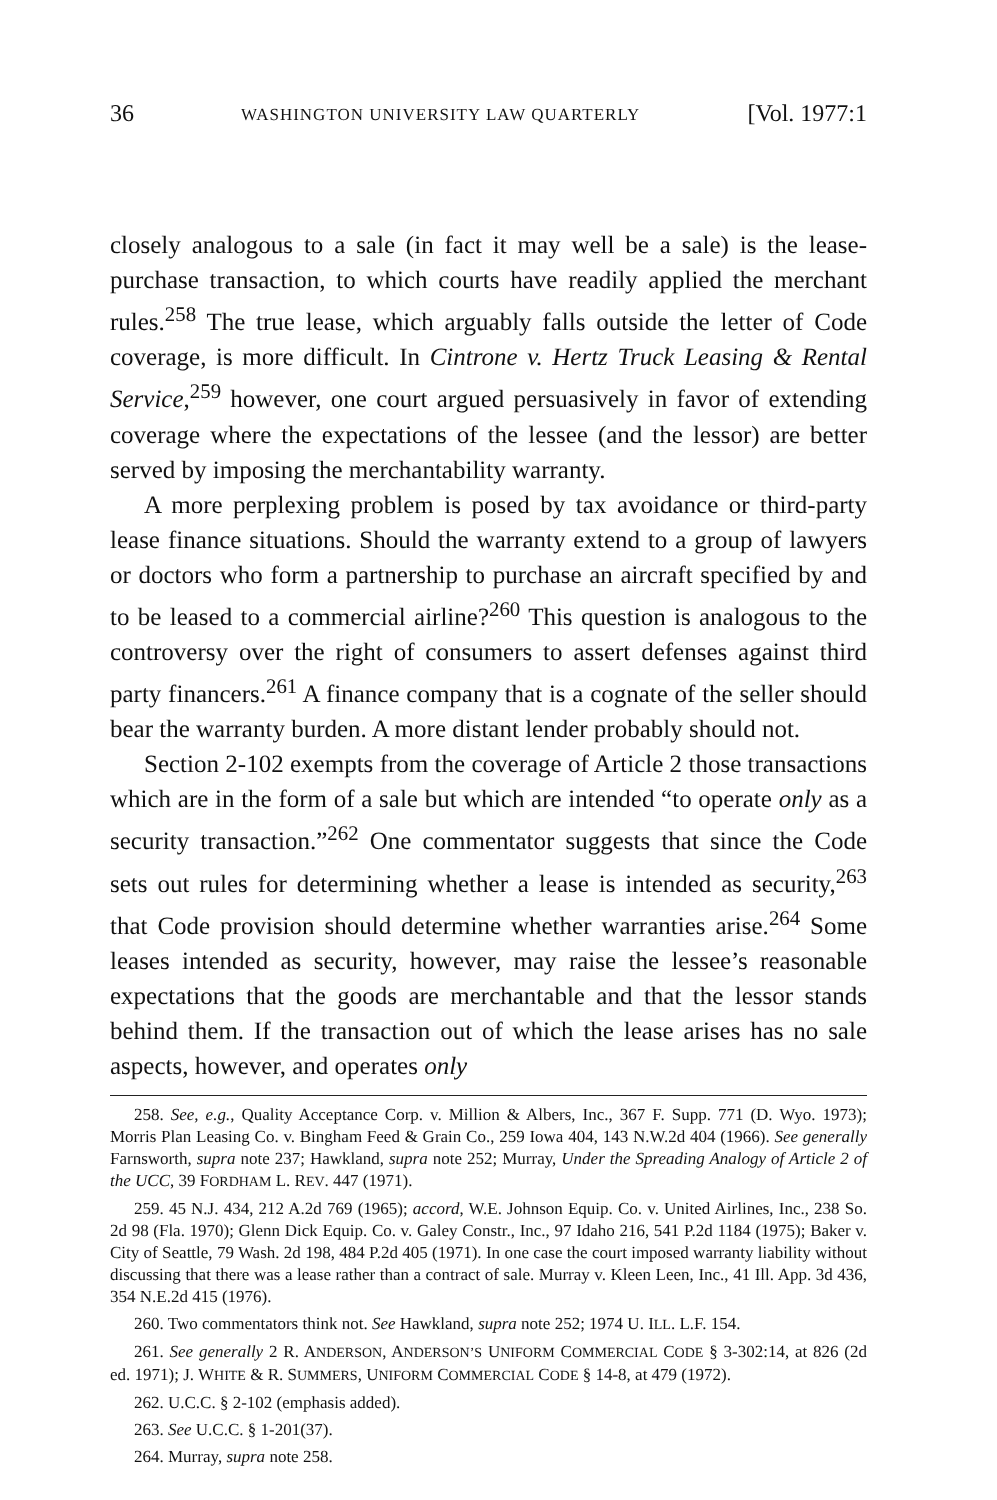36 WASHINGTON UNIVERSITY LAW QUARTERLY [Vol. 1977:1
closely analogous to a sale (in fact it may well be a sale) is the lease-purchase transaction, to which courts have readily applied the merchant rules.<sup>258</sup> The true lease, which arguably falls outside the letter of Code coverage, is more difficult. In Cintrone v. Hertz Truck Leasing & Rental Service,<sup>259</sup> however, one court argued persuasively in favor of extending coverage where the expectations of the lessee (and the lessor) are better served by imposing the merchantability warranty.
A more perplexing problem is posed by tax avoidance or third-party lease finance situations. Should the warranty extend to a group of lawyers or doctors who form a partnership to purchase an aircraft specified by and to be leased to a commercial airline?<sup>260</sup> This question is analogous to the controversy over the right of consumers to assert defenses against third party financers.<sup>261</sup> A finance company that is a cognate of the seller should bear the warranty burden. A more distant lender probably should not.
Section 2-102 exempts from the coverage of Article 2 those transactions which are in the form of a sale but which are intended “to operate only as a security transaction.”<sup>262</sup> One commentator suggests that since the Code sets out rules for determining whether a lease is intended as security,<sup>263</sup> that Code provision should determine whether warranties arise.<sup>264</sup> Some leases intended as security, however, may raise the lessee’s reasonable expectations that the goods are merchantable and that the lessor stands behind them. If the transaction out of which the lease arises has no sale aspects, however, and operates only
258. See, e.g., Quality Acceptance Corp. v. Million & Albers, Inc., 367 F. Supp. 771 (D. Wyo. 1973); Morris Plan Leasing Co. v. Bingham Feed & Grain Co., 259 Iowa 404, 143 N.W.2d 404 (1966). See generally Farnsworth, supra note 237; Hawkland, supra note 252; Murray, Under the Spreading Analogy of Article 2 of the UCC, 39 FORDHAM L. REV. 447 (1971).
259. 45 N.J. 434, 212 A.2d 769 (1965); accord, W.E. Johnson Equip. Co. v. United Airlines, Inc., 238 So. 2d 98 (Fla. 1970); Glenn Dick Equip. Co. v. Galey Constr., Inc., 97 Idaho 216, 541 P.2d 1184 (1975); Baker v. City of Seattle, 79 Wash. 2d 198, 484 P.2d 405 (1971). In one case the court imposed warranty liability without discussing that there was a lease rather than a contract of sale. Murray v. Kleen Leen, Inc., 41 Ill. App. 3d 436, 354 N.E.2d 415 (1976).
260. Two commentators think not. See Hawkland, supra note 252; 1974 U. ILL. L.F. 154.
261. See generally 2 R. ANDERSON, ANDERSON’S UNIFORM COMMERCIAL CODE § 3-302:14, at 826 (2d ed. 1971); J. WHITE & R. SUMMERS, UNIFORM COMMERCIAL CODE § 14-8, at 479 (1972).
262. U.C.C. § 2-102 (emphasis added).
263. See U.C.C. § 1-201(37).
264. Murray, supra note 258.